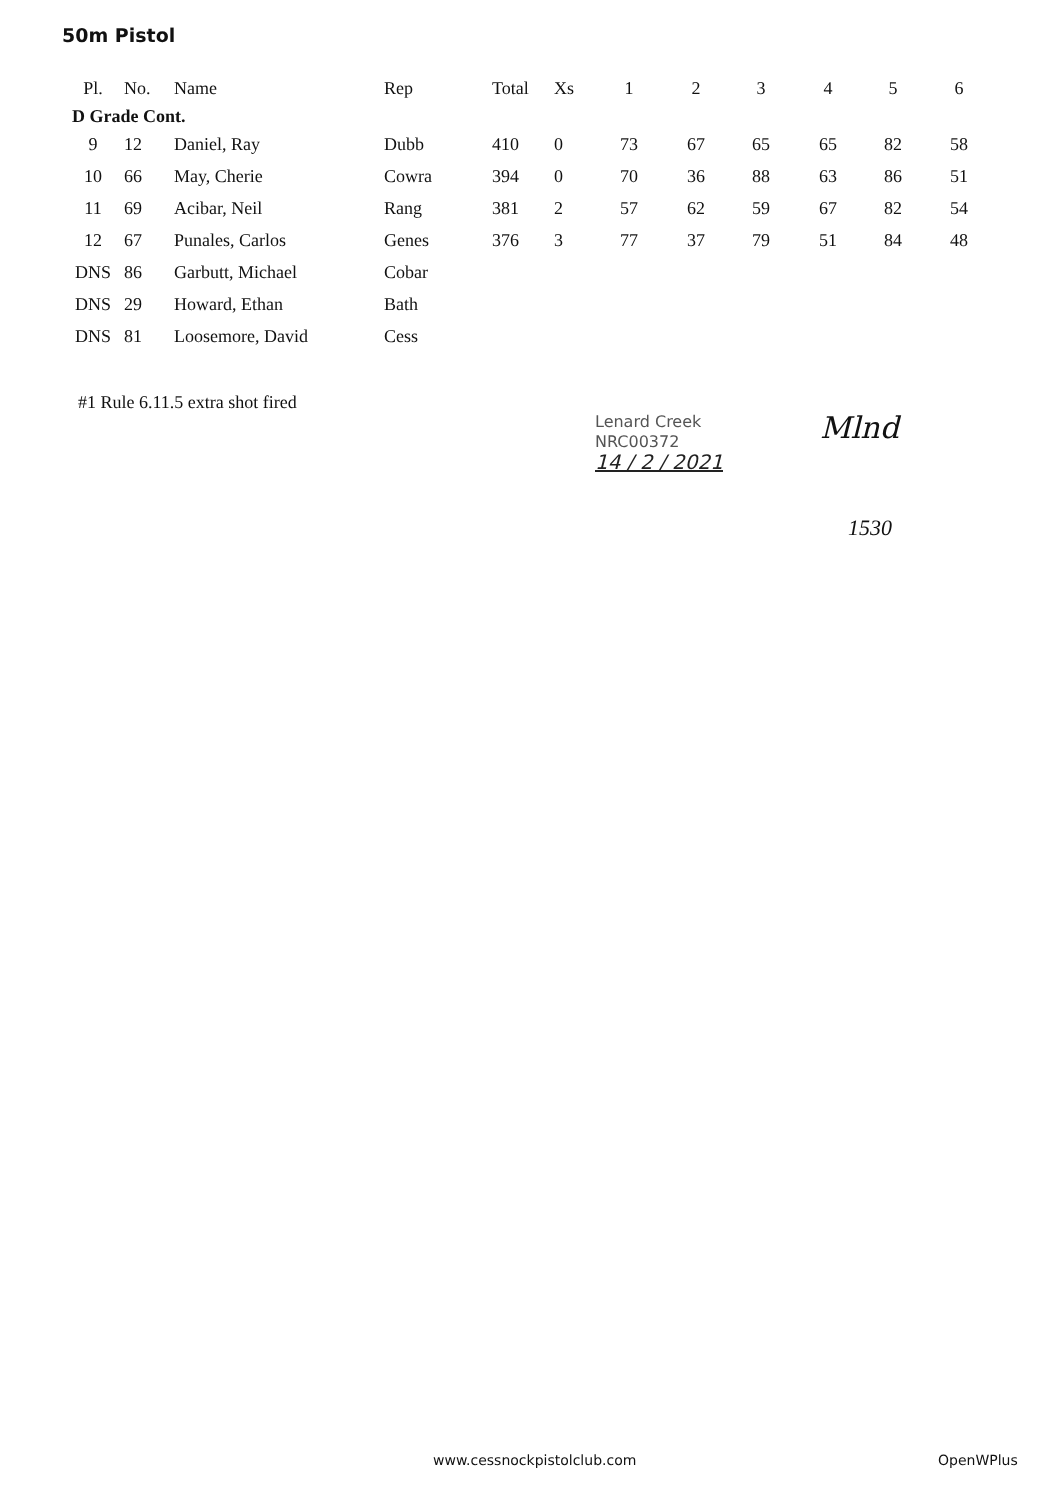50m Pistol
| Pl. | No. | Name | Rep | Total | Xs | 1 | 2 | 3 | 4 | 5 | 6 |
| --- | --- | --- | --- | --- | --- | --- | --- | --- | --- | --- | --- |
| D Grade Cont. | | | | | | | | | | | |
| 9 | 12 | Daniel, Ray | Dubb | 410 | 0 | 73 | 67 | 65 | 65 | 82 | 58 |
| 10 | 66 | May, Cherie | Cowra | 394 | 0 | 70 | 36 | 88 | 63 | 86 | 51 |
| 11 | 69 | Acibar, Neil | Rang | 381 | 2 | 57 | 62 | 59 | 67 | 82 | 54 |
| 12 | 67 | Punales, Carlos | Genes | 376 | 3 | 77 | 37 | 79 | 51 | 84 | 48 |
| DNS | 86 | Garbutt, Michael | Cobar | | | | | | | | |
| DNS | 29 | Howard, Ethan | Bath | | | | | | | | |
| DNS | 81 | Loosemore, David | Cess | | | | | | | | |
#1 Rule 6.11.5 extra shot fired
Lenard Creek
NRC00372
14 / 2 / 2021
Mlnd
1530
www.cessnockpistolclub.com OpenWPlus